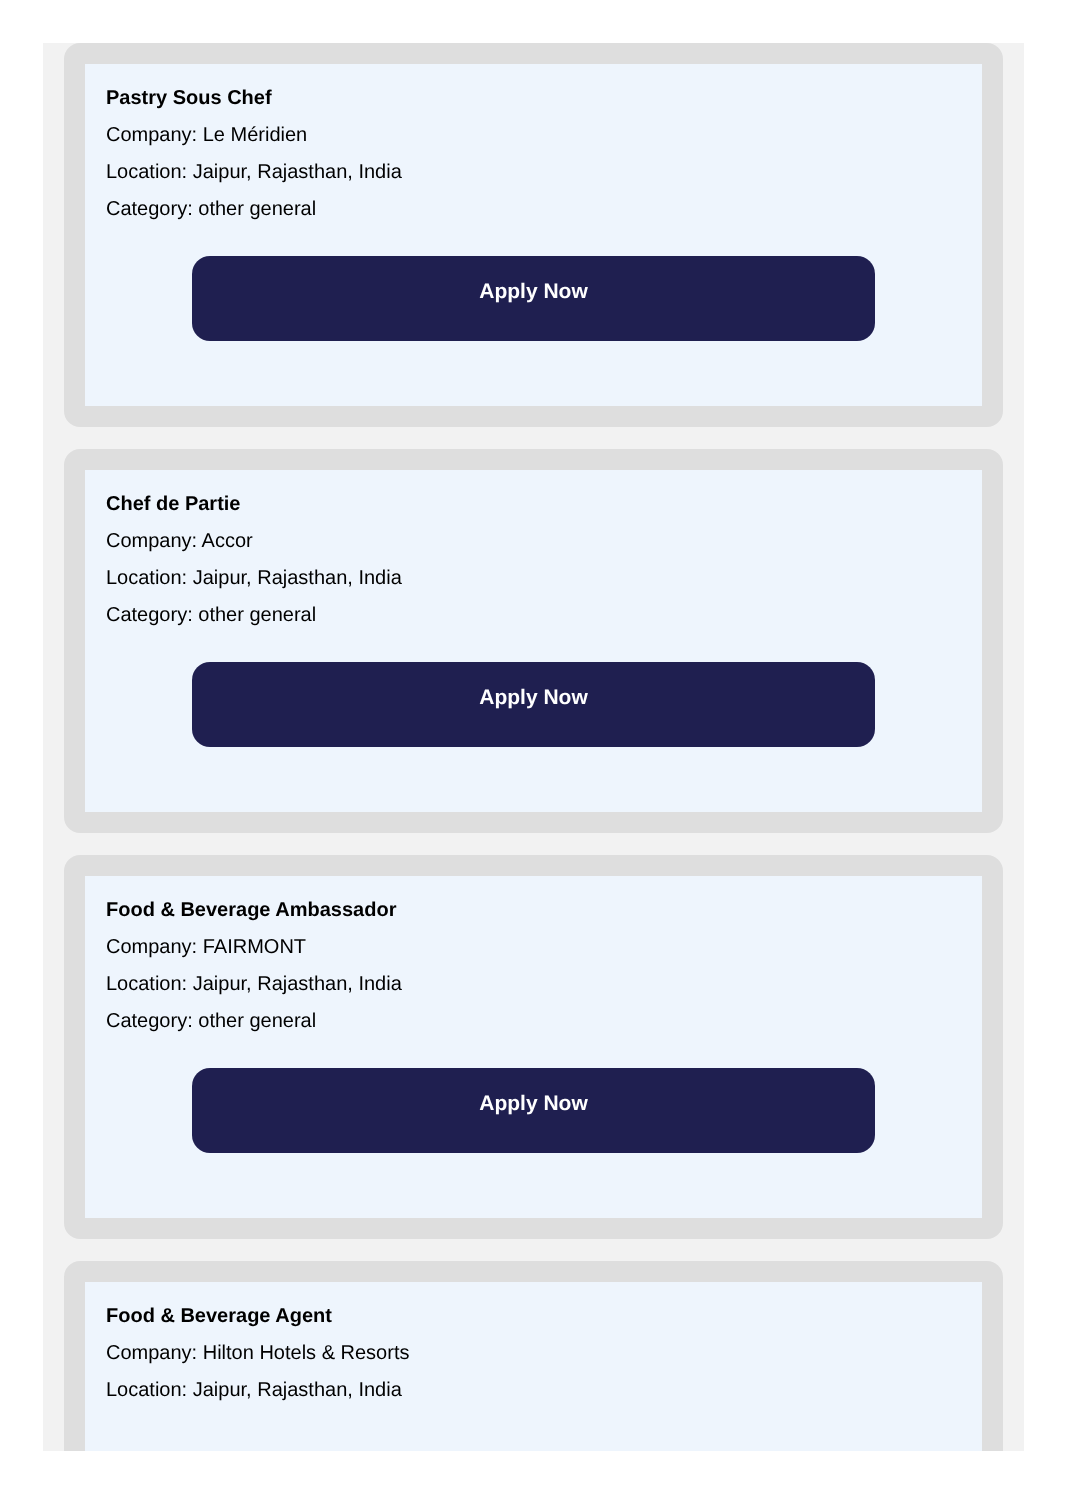Pastry Sous Chef
Company: Le Méridien
Location: Jaipur, Rajasthan, India
Category: other general
Apply Now
Chef de Partie
Company: Accor
Location: Jaipur, Rajasthan, India
Category: other general
Apply Now
Food & Beverage Ambassador
Company: FAIRMONT
Location: Jaipur, Rajasthan, India
Category: other general
Apply Now
Food & Beverage Agent
Company: Hilton Hotels & Resorts
Location: Jaipur, Rajasthan, India